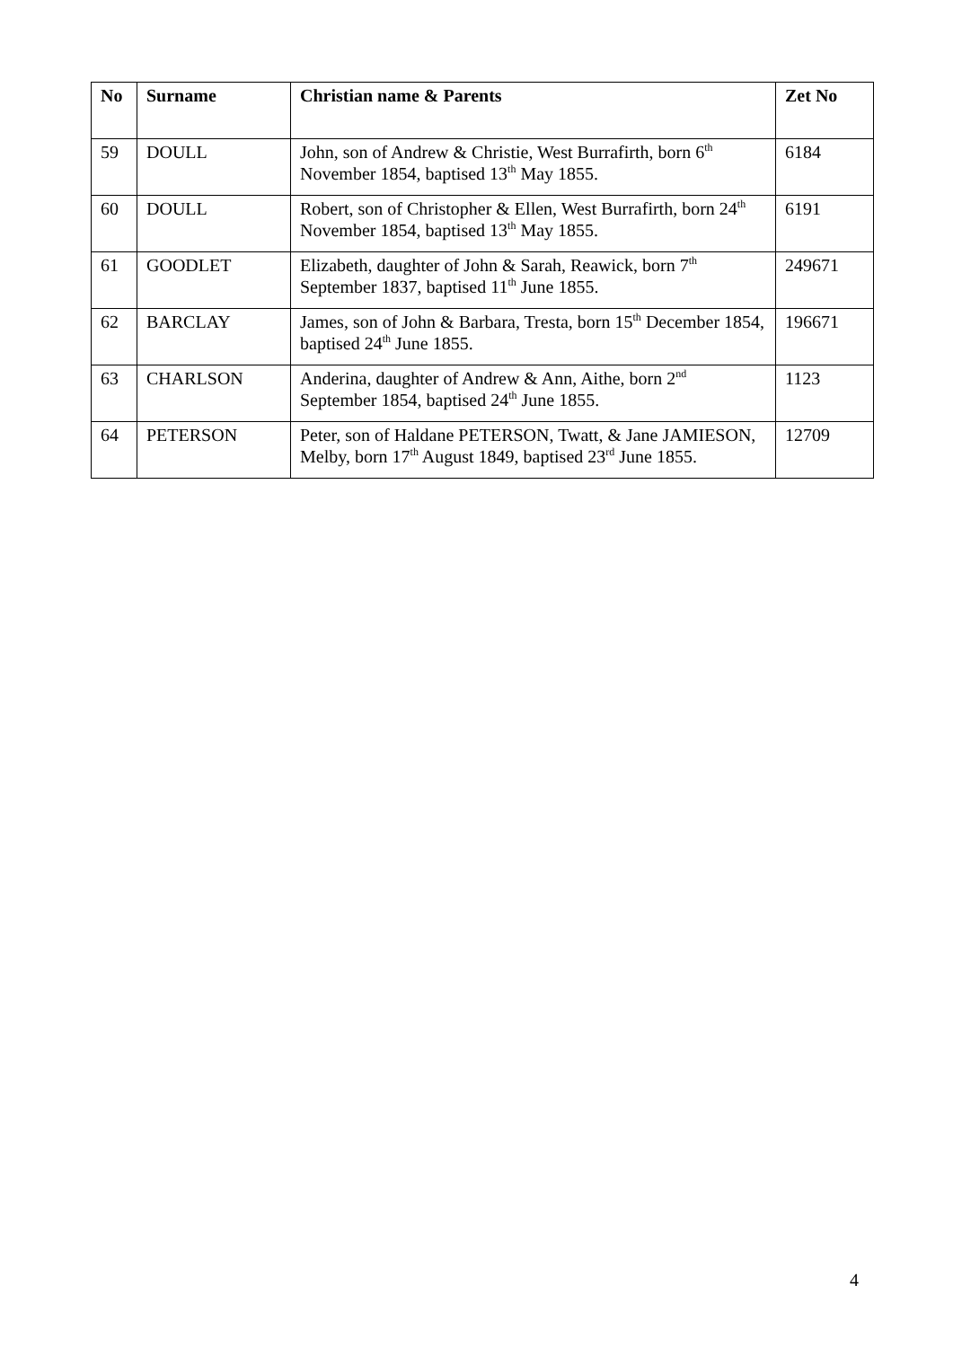| No | Surname | Christian name & Parents | Zet No |
| --- | --- | --- | --- |
| 59 | DOULL | John, son of Andrew & Christie, West Burrafirth, born 6<sup>th</sup> November 1854, baptised 13<sup>th</sup> May 1855. | 6184 |
| 60 | DOULL | Robert, son of Christopher & Ellen, West Burrafirth, born 24<sup>th</sup> November 1854, baptised 13<sup>th</sup> May 1855. | 6191 |
| 61 | GOODLET | Elizabeth, daughter of John & Sarah, Reawick, born 7<sup>th</sup> September 1837, baptised 11<sup>th</sup> June 1855. | 249671 |
| 62 | BARCLAY | James, son of John & Barbara, Tresta, born 15<sup>th</sup> December 1854, baptised 24<sup>th</sup> June 1855. | 196671 |
| 63 | CHARLSON | Anderina, daughter of Andrew & Ann, Aithe, born 2<sup>nd</sup> September 1854, baptised 24<sup>th</sup> June 1855. | 1123 |
| 64 | PETERSON | Peter, son of Haldane PETERSON, Twatt, & Jane JAMIESON, Melby, born 17<sup>th</sup> August 1849, baptised 23<sup>rd</sup> June 1855. | 12709 |
4